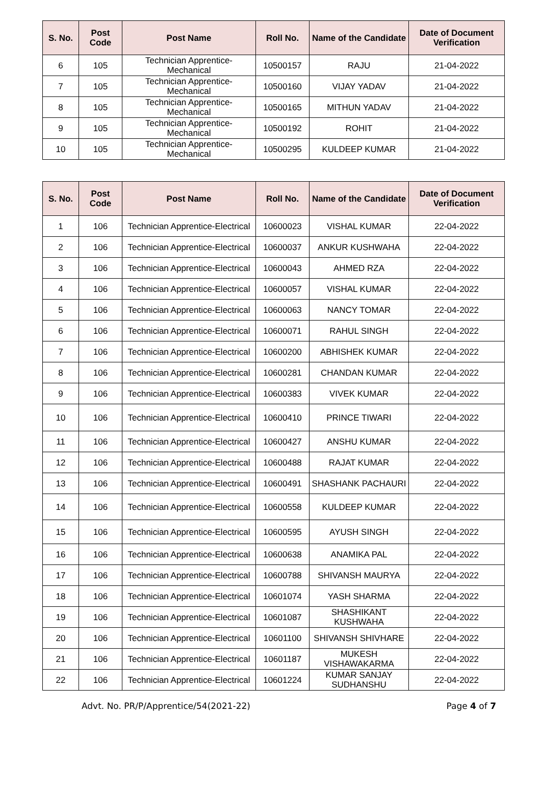| S. No. | Post Code | Post Name | Roll No. | Name of the Candidate | Date of Document Verification |
| --- | --- | --- | --- | --- | --- |
| 6 | 105 | Technician Apprentice-Mechanical | 10500157 | RAJU | 21-04-2022 |
| 7 | 105 | Technician Apprentice-Mechanical | 10500160 | VIJAY YADAV | 21-04-2022 |
| 8 | 105 | Technician Apprentice-Mechanical | 10500165 | MITHUN YADAV | 21-04-2022 |
| 9 | 105 | Technician Apprentice-Mechanical | 10500192 | ROHIT | 21-04-2022 |
| 10 | 105 | Technician Apprentice-Mechanical | 10500295 | KULDEEP KUMAR | 21-04-2022 |
| S. No. | Post Code | Post Name | Roll No. | Name of the Candidate | Date of Document Verification |
| --- | --- | --- | --- | --- | --- |
| 1 | 106 | Technician Apprentice-Electrical | 10600023 | VISHAL KUMAR | 22-04-2022 |
| 2 | 106 | Technician Apprentice-Electrical | 10600037 | ANKUR KUSHWAHA | 22-04-2022 |
| 3 | 106 | Technician Apprentice-Electrical | 10600043 | AHMED RZA | 22-04-2022 |
| 4 | 106 | Technician Apprentice-Electrical | 10600057 | VISHAL KUMAR | 22-04-2022 |
| 5 | 106 | Technician Apprentice-Electrical | 10600063 | NANCY TOMAR | 22-04-2022 |
| 6 | 106 | Technician Apprentice-Electrical | 10600071 | RAHUL SINGH | 22-04-2022 |
| 7 | 106 | Technician Apprentice-Electrical | 10600200 | ABHISHEK KUMAR | 22-04-2022 |
| 8 | 106 | Technician Apprentice-Electrical | 10600281 | CHANDAN KUMAR | 22-04-2022 |
| 9 | 106 | Technician Apprentice-Electrical | 10600383 | VIVEK KUMAR | 22-04-2022 |
| 10 | 106 | Technician Apprentice-Electrical | 10600410 | PRINCE TIWARI | 22-04-2022 |
| 11 | 106 | Technician Apprentice-Electrical | 10600427 | ANSHU KUMAR | 22-04-2022 |
| 12 | 106 | Technician Apprentice-Electrical | 10600488 | RAJAT KUMAR | 22-04-2022 |
| 13 | 106 | Technician Apprentice-Electrical | 10600491 | SHASHANK PACHAURI | 22-04-2022 |
| 14 | 106 | Technician Apprentice-Electrical | 10600558 | KULDEEP KUMAR | 22-04-2022 |
| 15 | 106 | Technician Apprentice-Electrical | 10600595 | AYUSH SINGH | 22-04-2022 |
| 16 | 106 | Technician Apprentice-Electrical | 10600638 | ANAMIKA PAL | 22-04-2022 |
| 17 | 106 | Technician Apprentice-Electrical | 10600788 | SHIVANSH MAURYA | 22-04-2022 |
| 18 | 106 | Technician Apprentice-Electrical | 10601074 | YASH SHARMA | 22-04-2022 |
| 19 | 106 | Technician Apprentice-Electrical | 10601087 | SHASHIKANT KUSHWAHA | 22-04-2022 |
| 20 | 106 | Technician Apprentice-Electrical | 10601100 | SHIVANSH SHIVHARE | 22-04-2022 |
| 21 | 106 | Technician Apprentice-Electrical | 10601187 | MUKESH VISHAWAKARMA | 22-04-2022 |
| 22 | 106 | Technician Apprentice-Electrical | 10601224 | KUMAR SANJAY SUDHANSHU | 22-04-2022 |
Advt. No. PR/P/Apprentice/54(2021-22) Page 4 of 7